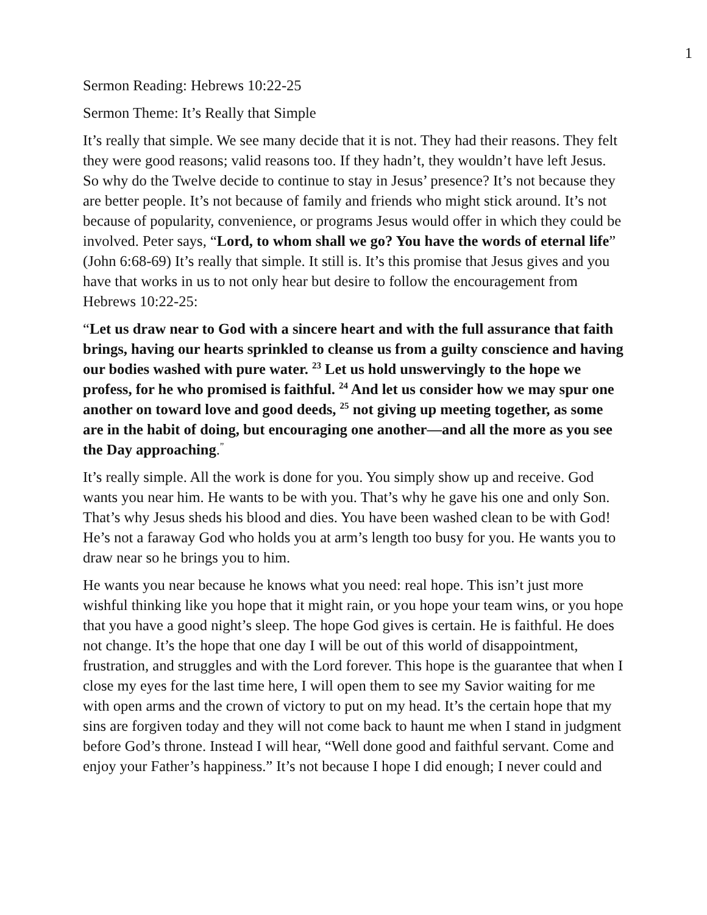1
Sermon Reading: Hebrews 10:22-25
Sermon Theme: It’s Really that Simple
It’s really that simple. We see many decide that it is not. They had their reasons. They felt they were good reasons; valid reasons too. If they hadn’t, they wouldn’t have left Jesus. So why do the Twelve decide to continue to stay in Jesus’ presence? It’s not because they are better people. It’s not because of family and friends who might stick around. It’s not because of popularity, convenience, or programs Jesus would offer in which they could be involved. Peter says, “Lord, to whom shall we go? You have the words of eternal life” (John 6:68-69) It’s really that simple. It still is. It’s this promise that Jesus gives and you have that works in us to not only hear but desire to follow the encouragement from Hebrews 10:22-25:
“Let us draw near to God with a sincere heart and with the full assurance that faith brings, having our hearts sprinkled to cleanse us from a guilty conscience and having our bodies washed with pure water. <sup>23</sup> Let us hold unswervingly to the hope we profess, for he who promised is faithful. <sup>24</sup> And let us consider how we may spur one another on toward love and good deeds, <sup>25</sup> not giving up meeting together, as some are in the habit of doing, but encouraging one another—and all the more as you see the Day approaching.<sup>”</sup>
It’s really simple. All the work is done for you. You simply show up and receive. God wants you near him. He wants to be with you. That’s why he gave his one and only Son. That’s why Jesus sheds his blood and dies. You have been washed clean to be with God! He’s not a faraway God who holds you at arm’s length too busy for you. He wants you to draw near so he brings you to him.
He wants you near because he knows what you need: real hope. This isn’t just more wishful thinking like you hope that it might rain, or you hope your team wins, or you hope that you have a good night’s sleep. The hope God gives is certain. He is faithful. He does not change. It’s the hope that one day I will be out of this world of disappointment, frustration, and struggles and with the Lord forever. This hope is the guarantee that when I close my eyes for the last time here, I will open them to see my Savior waiting for me with open arms and the crown of victory to put on my head. It’s the certain hope that my sins are forgiven today and they will not come back to haunt me when I stand in judgment before God’s throne. Instead I will hear, “Well done good and faithful servant. Come and enjoy your Father’s happiness.” It’s not because I hope I did enough; I never could and